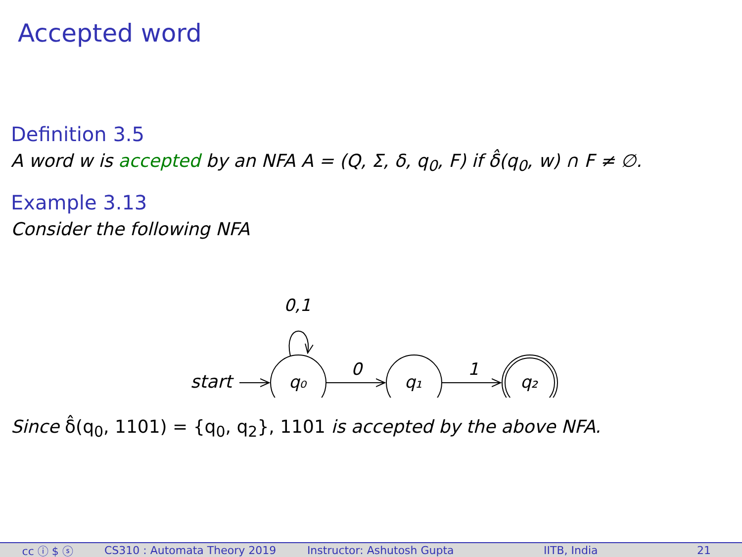Accepted word
Definition 3.5
A word w is accepted by an NFA A = (Q, Σ, δ, q<sub>0</sub>, F) if δ̂(q<sub>0</sub>, w) ∩ F ≠ ∅.
Example 3.13
Consider the following NFA
start
q₀
0,1
0
q₁
1
q₂
Since δ̂(q<sub>0</sub>, 1101) = {q<sub>0</sub>, q<sub>2</sub>}, 1101 is accepted by the above NFA.
cc ⓘ $ ⓢ CS310 : Automata Theory 2019 Instructor: Ashutosh Gupta IITB, India 21